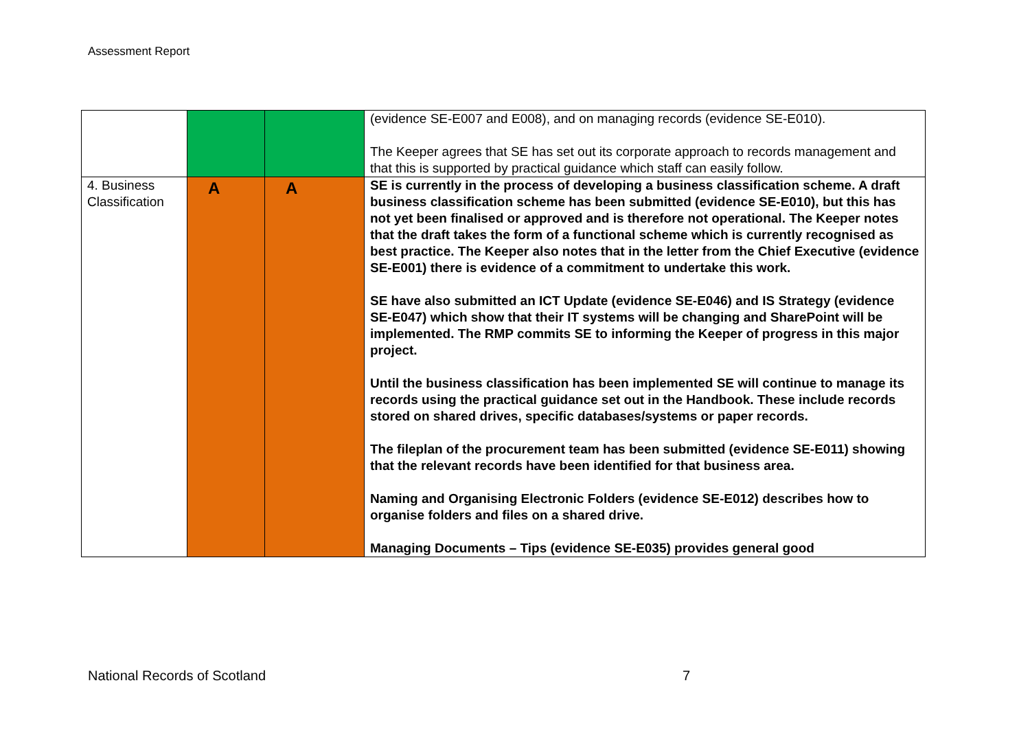Assessment Report
| | | | (evidence SE-E007 and E008), and on managing records (evidence SE-E010). The Keeper agrees that SE has set out its corporate approach to records management and that this is supported by practical guidance which staff can easily follow. |
| 4. Business Classification | A | A | SE is currently in the process of developing a business classification scheme. A draft business classification scheme has been submitted (evidence SE-E010), but this has not yet been finalised or approved and is therefore not operational. The Keeper notes that the draft takes the form of a functional scheme which is currently recognised as best practice. The Keeper also notes that in the letter from the Chief Executive (evidence SE-E001) there is evidence of a commitment to undertake this work. SE have also submitted an ICT Update (evidence SE-E046) and IS Strategy (evidence SE-E047) which show that their IT systems will be changing and SharePoint will be implemented. The RMP commits SE to informing the Keeper of progress in this major project. Until the business classification has been implemented SE will continue to manage its records using the practical guidance set out in the Handbook. These include records stored on shared drives, specific databases/systems or paper records. The fileplan of the procurement team has been submitted (evidence SE-E011) showing that the relevant records have been identified for that business area. Naming and Organising Electronic Folders (evidence SE-E012) describes how to organise folders and files on a shared drive. Managing Documents – Tips (evidence SE-E035) provides general good |
National Records of Scotland 7